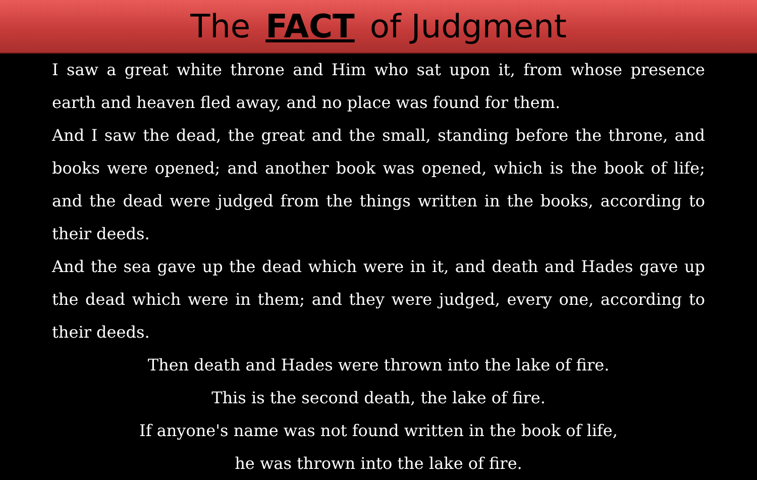The FACT of Judgment
I saw a great white throne and Him who sat upon it, from whose presence earth and heaven fled away, and no place was found for them.
And I saw the dead, the great and the small, standing before the throne, and books were opened; and another book was opened, which is the book of life; and the dead were judged from the things written in the books, according to their deeds.
And the sea gave up the dead which were in it, and death and Hades gave up the dead which were in them; and they were judged, every one, according to their deeds.
Then death and Hades were thrown into the lake of fire.
This is the second death, the lake of fire.
If anyone's name was not found written in the book of life,
he was thrown into the lake of fire.